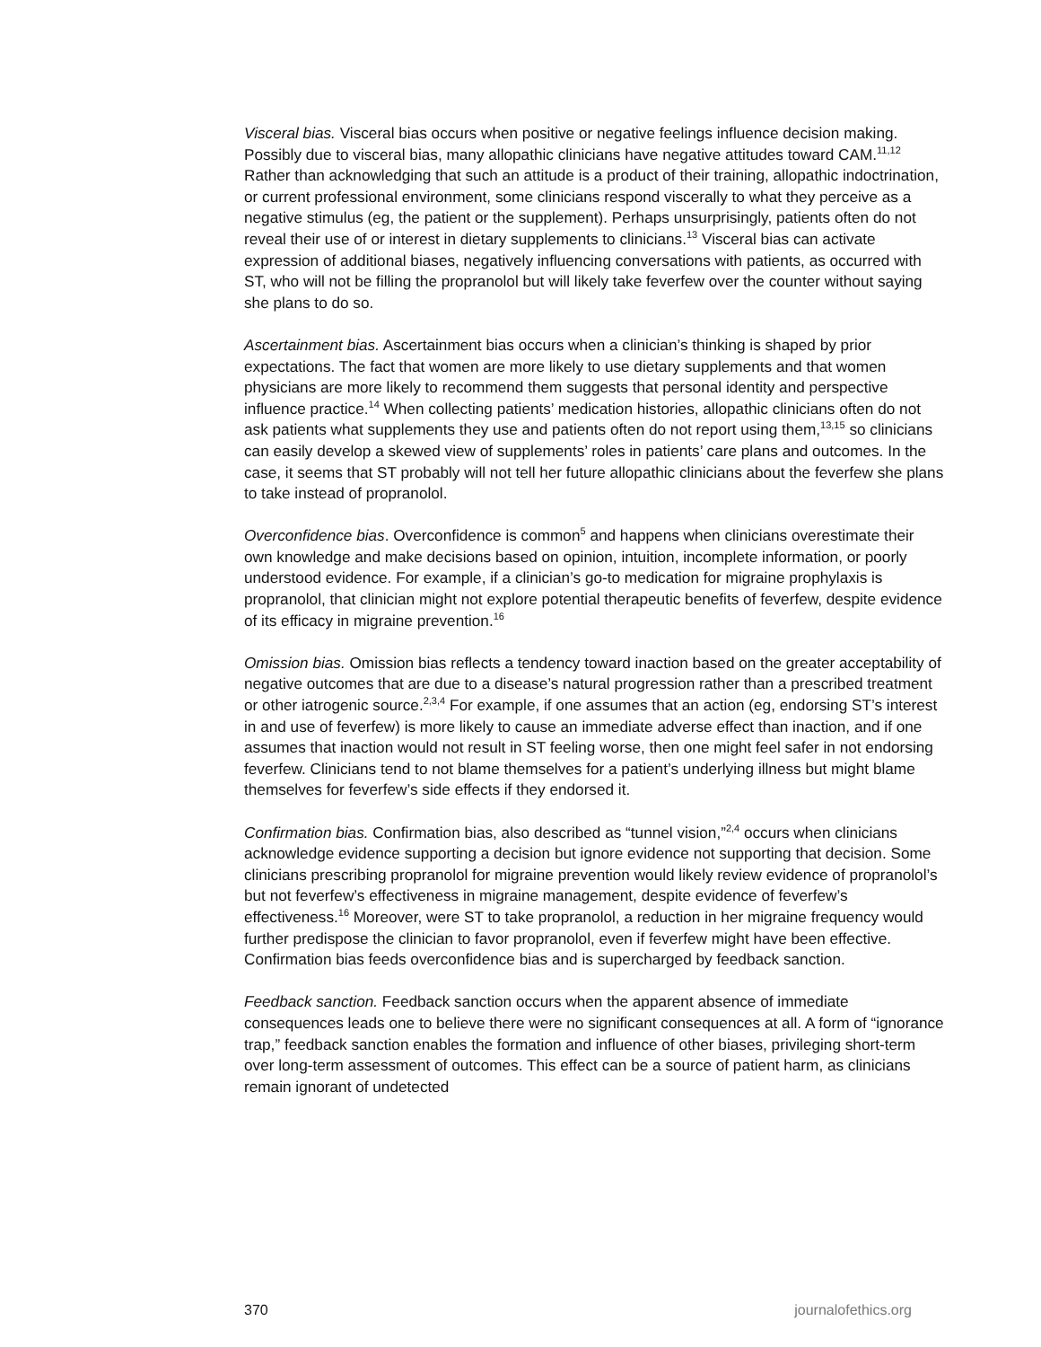Visceral bias. Visceral bias occurs when positive or negative feelings influence decision making. Possibly due to visceral bias, many allopathic clinicians have negative attitudes toward CAM.<sup>11,12</sup> Rather than acknowledging that such an attitude is a product of their training, allopathic indoctrination, or current professional environment, some clinicians respond viscerally to what they perceive as a negative stimulus (eg, the patient or the supplement). Perhaps unsurprisingly, patients often do not reveal their use of or interest in dietary supplements to clinicians.<sup>13</sup> Visceral bias can activate expression of additional biases, negatively influencing conversations with patients, as occurred with ST, who will not be filling the propranolol but will likely take feverfew over the counter without saying she plans to do so.
Ascertainment bias. Ascertainment bias occurs when a clinician’s thinking is shaped by prior expectations. The fact that women are more likely to use dietary supplements and that women physicians are more likely to recommend them suggests that personal identity and perspective influence practice.<sup>14</sup> When collecting patients’ medication histories, allopathic clinicians often do not ask patients what supplements they use and patients often do not report using them,<sup>13,15</sup> so clinicians can easily develop a skewed view of supplements’ roles in patients’ care plans and outcomes. In the case, it seems that ST probably will not tell her future allopathic clinicians about the feverfew she plans to take instead of propranolol.
Overconfidence bias. Overconfidence is common<sup>5</sup> and happens when clinicians overestimate their own knowledge and make decisions based on opinion, intuition, incomplete information, or poorly understood evidence. For example, if a clinician’s go-to medication for migraine prophylaxis is propranolol, that clinician might not explore potential therapeutic benefits of feverfew, despite evidence of its efficacy in migraine prevention.<sup>16</sup>
Omission bias. Omission bias reflects a tendency toward inaction based on the greater acceptability of negative outcomes that are due to a disease’s natural progression rather than a prescribed treatment or other iatrogenic source.<sup>2,3,4</sup> For example, if one assumes that an action (eg, endorsing ST’s interest in and use of feverfew) is more likely to cause an immediate adverse effect than inaction, and if one assumes that inaction would not result in ST feeling worse, then one might feel safer in not endorsing feverfew. Clinicians tend to not blame themselves for a patient’s underlying illness but might blame themselves for feverfew’s side effects if they endorsed it.
Confirmation bias. Confirmation bias, also described as “tunnel vision,”<sup>2,4</sup> occurs when clinicians acknowledge evidence supporting a decision but ignore evidence not supporting that decision. Some clinicians prescribing propranolol for migraine prevention would likely review evidence of propranolol’s but not feverfew’s effectiveness in migraine management, despite evidence of feverfew’s effectiveness.<sup>16</sup> Moreover, were ST to take propranolol, a reduction in her migraine frequency would further predispose the clinician to favor propranolol, even if feverfew might have been effective. Confirmation bias feeds overconfidence bias and is supercharged by feedback sanction.
Feedback sanction. Feedback sanction occurs when the apparent absence of immediate consequences leads one to believe there were no significant consequences at all. A form of “ignorance trap,” feedback sanction enables the formation and influence of other biases, privileging short-term over long-term assessment of outcomes. This effect can be a source of patient harm, as clinicians remain ignorant of undetected
370 journalofethics.org